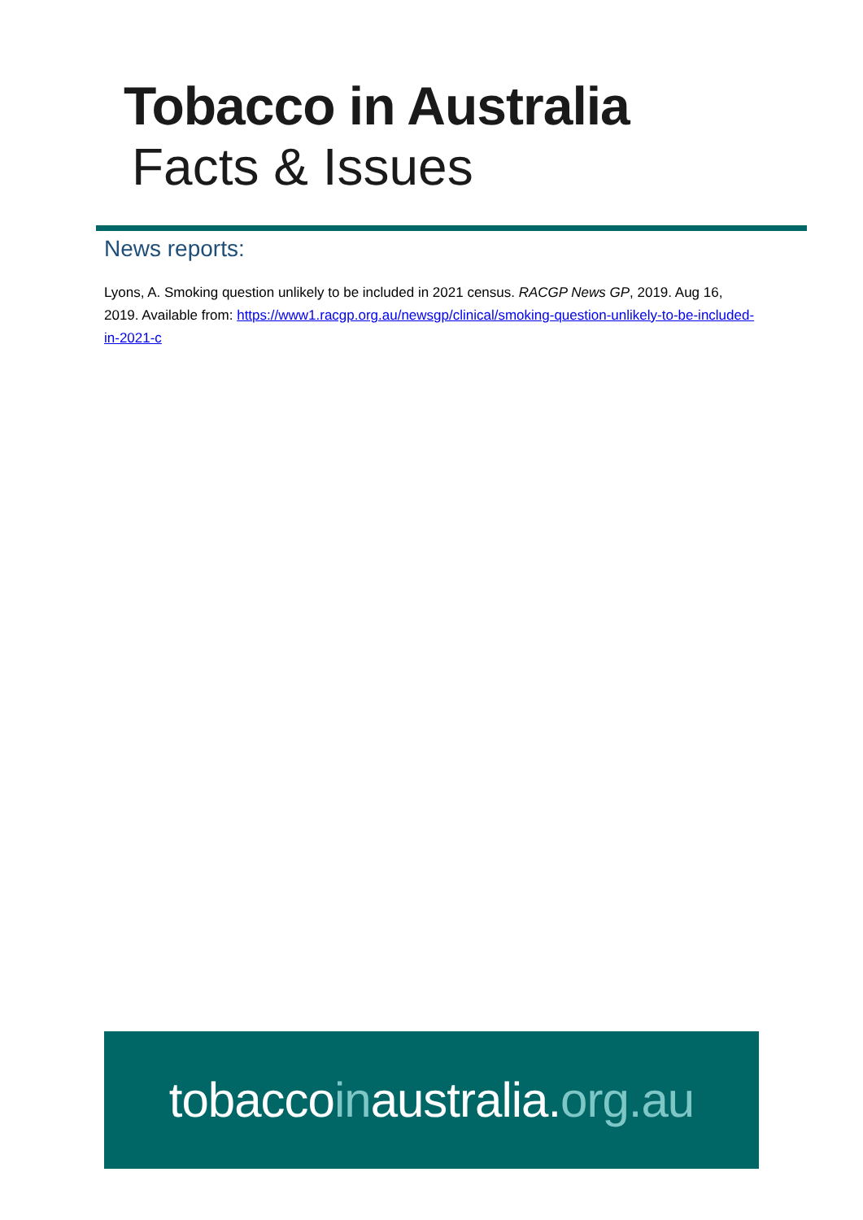Tobacco in Australia
Facts & Issues
News reports:
Lyons, A. Smoking question unlikely to be included in 2021 census. RACGP News GP, 2019. Aug 16, 2019. Available from: https://www1.racgp.org.au/newsgp/clinical/smoking-question-unlikely-to-be-included-in-2021-c
tobaccoinaustralia.org.au